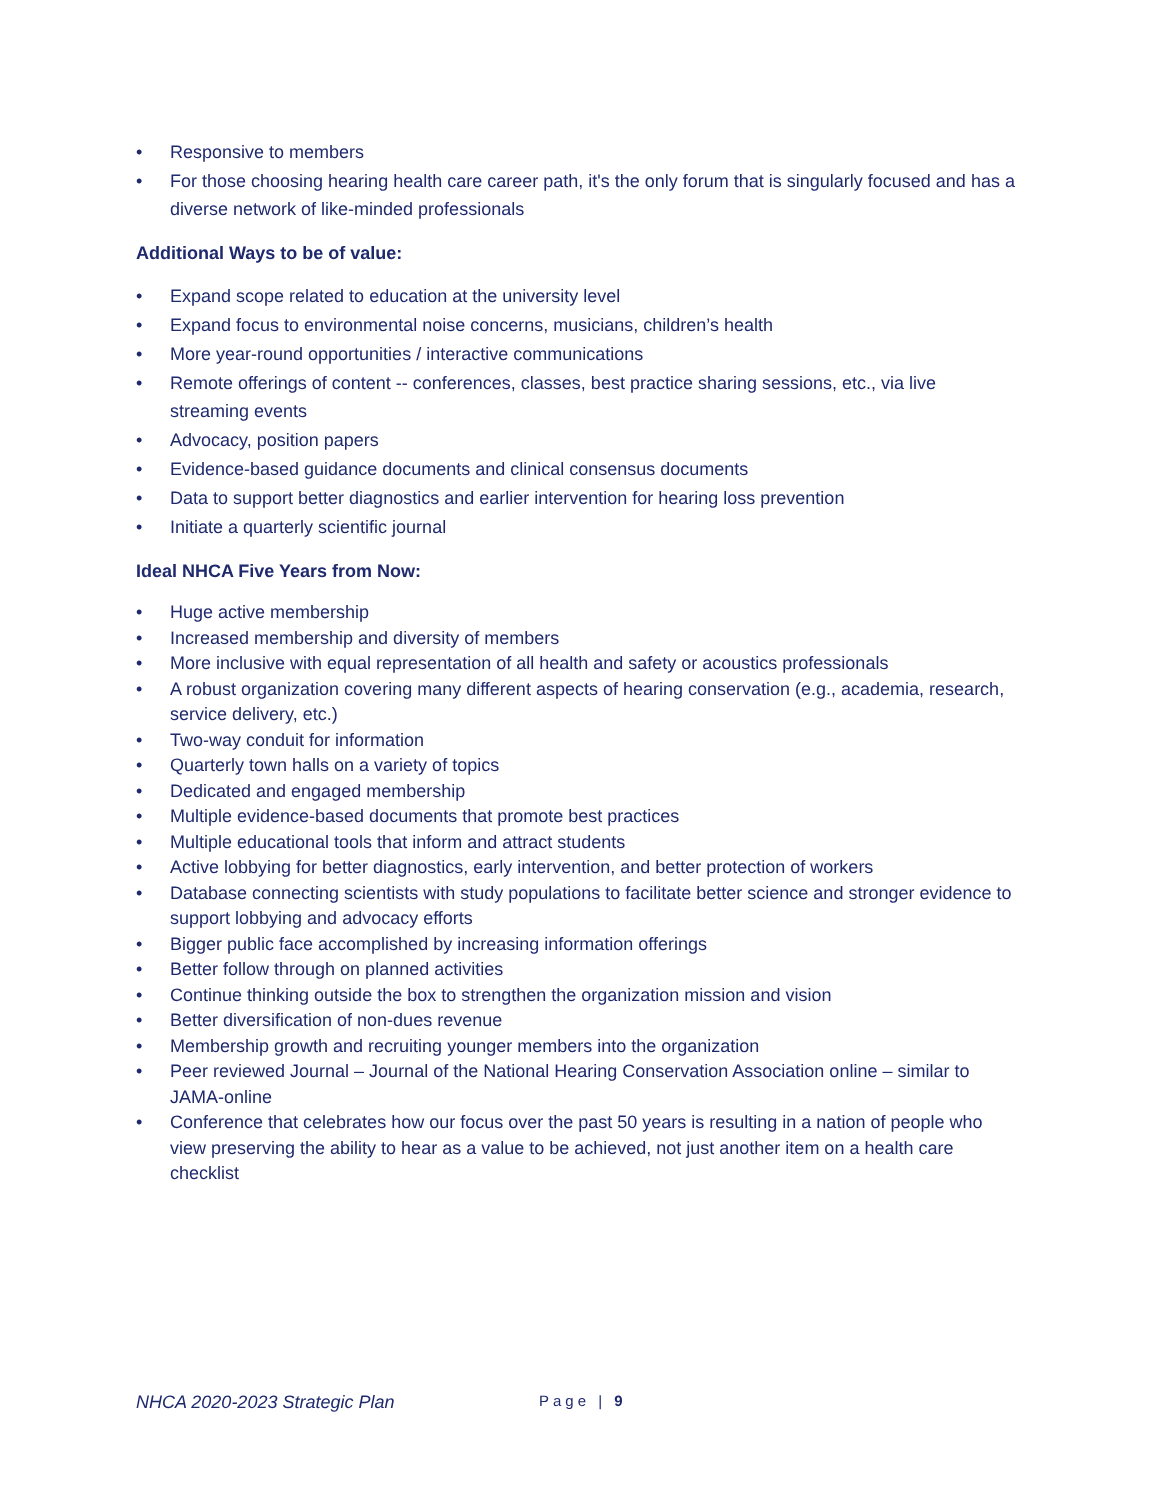• Responsive to members
• For those choosing hearing health care career path, it's the only forum that is singularly focused and has a diverse network of like-minded professionals
Additional Ways to be of value:
• Expand scope related to education at the university level
• Expand focus to environmental noise concerns, musicians, children’s health
• More year-round opportunities / interactive communications
• Remote offerings of content -- conferences, classes, best practice sharing sessions, etc., via live streaming events
• Advocacy, position papers
• Evidence-based guidance documents and clinical consensus documents
• Data to support better diagnostics and earlier intervention for hearing loss prevention
• Initiate a quarterly scientific journal
Ideal NHCA Five Years from Now:
• Huge active membership
• Increased membership and diversity of members
• More inclusive with equal representation of all health and safety or acoustics professionals
• A robust organization covering many different aspects of hearing conservation (e.g., academia, research, service delivery, etc.)
• Two-way conduit for information
• Quarterly town halls on a variety of topics
• Dedicated and engaged membership
• Multiple evidence-based documents that promote best practices
• Multiple educational tools that inform and attract students
• Active lobbying for better diagnostics, early intervention, and better protection of workers
• Database connecting scientists with study populations to facilitate better science and stronger evidence to support lobbying and advocacy efforts
• Bigger public face accomplished by increasing information offerings
• Better follow through on planned activities
• Continue thinking outside the box to strengthen the organization mission and vision
• Better diversification of non-dues revenue
• Membership growth and recruiting younger members into the organization
• Peer reviewed Journal – Journal of the National Hearing Conservation Association online – similar to JAMA-online
• Conference that celebrates how our focus over the past 50 years is resulting in a nation of people who view preserving the ability to hear as a value to be achieved, not just another item on a health care checklist
NHCA 2020-2023 Strategic Plan Page | 9